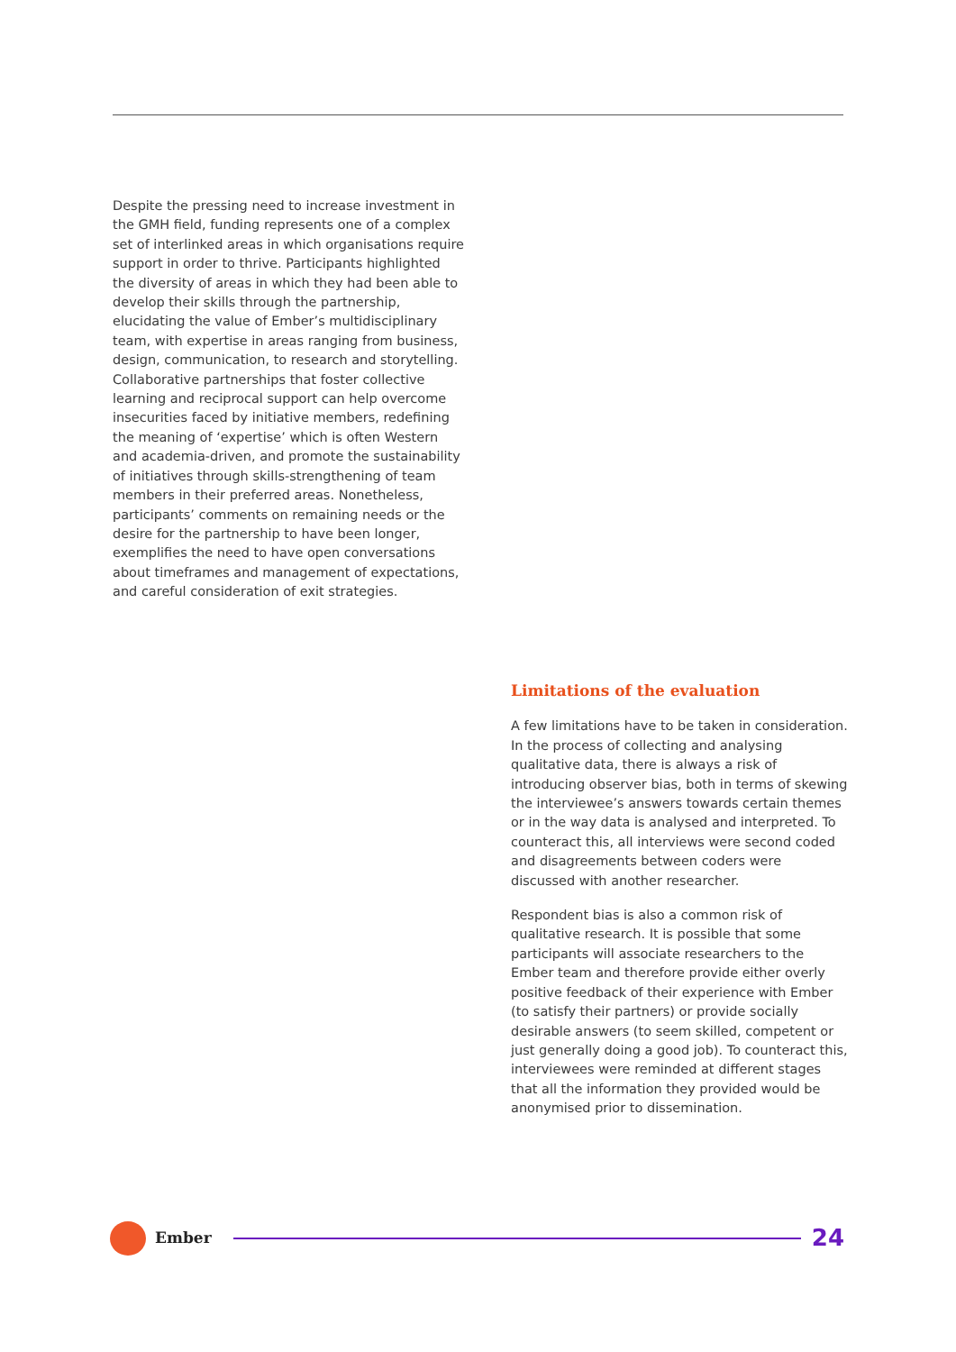Despite the pressing need to increase investment in the GMH field, funding represents one of a complex set of interlinked areas in which organisations require support in order to thrive. Participants highlighted the diversity of areas in which they had been able to develop their skills through the partnership, elucidating the value of Ember’s multidisciplinary team, with expertise in areas ranging from business, design, communication, to research and storytelling. Collaborative partnerships that foster collective learning and reciprocal support can help overcome insecurities faced by initiative members, redefining the meaning of ‘expertise’ which is often Western and academia-driven, and promote the sustainability of initiatives through skills-strengthening of team members in their preferred areas. Nonetheless, participants’ comments on remaining needs or the desire for the partnership to have been longer, exemplifies the need to have open conversations about timeframes and management of expectations, and careful consideration of exit strategies.
Limitations of the evaluation
A few limitations have to be taken in consideration. In the process of collecting and analysing qualitative data, there is always a risk of introducing observer bias, both in terms of skewing the interviewee’s answers towards certain themes or in the way data is analysed and interpreted. To counteract this, all interviews were second coded and disagreements between coders were discussed with another researcher.
Respondent bias is also a common risk of qualitative research. It is possible that some participants will associate researchers to the Ember team and therefore provide either overly positive feedback of their experience with Ember (to satisfy their partners) or provide socially desirable answers (to seem skilled, competent or just generally doing a good job). To counteract this, interviewees were reminded at different stages that all the information they provided would be anonymised prior to dissemination.
Ember
24